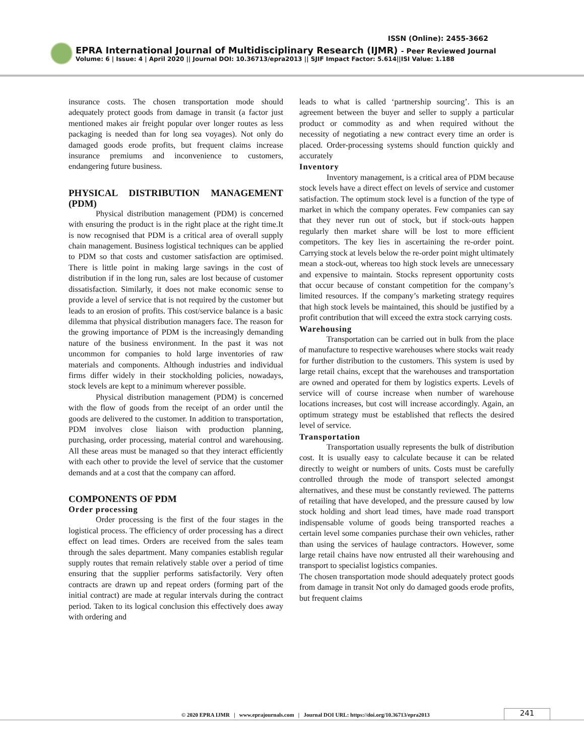ISSN (Online): 2455-3662
EPRA International Journal of Multidisciplinary Research (IJMR) - Peer Reviewed Journal
Volume: 6 | Issue: 4 | April 2020 || Journal DOI: 10.36713/epra2013 || SJIF Impact Factor: 5.614||ISI Value: 1.188
insurance costs. The chosen transportation mode should adequately protect goods from damage in transit (a factor just mentioned makes air freight popular over longer routes as less packaging is needed than for long sea voyages). Not only do damaged goods erode profits, but frequent claims increase insurance premiums and inconvenience to customers, endangering future business.
PHYSICAL DISTRIBUTION MANAGEMENT (PDM)
Physical distribution management (PDM) is concerned with ensuring the product is in the right place at the right time.It is now recognised that PDM is a critical area of overall supply chain management. Business logistical techniques can be applied to PDM so that costs and customer satisfaction are optimised. There is little point in making large savings in the cost of distribution if in the long run, sales are lost because of customer dissatisfaction. Similarly, it does not make economic sense to provide a level of service that is not required by the customer but leads to an erosion of profits. This cost/service balance is a basic dilemma that physical distribution managers face. The reason for the growing importance of PDM is the increasingly demanding nature of the business environment. In the past it was not uncommon for companies to hold large inventories of raw materials and components. Although industries and individual firms differ widely in their stockholding policies, nowadays, stock levels are kept to a minimum wherever possible.
Physical distribution management (PDM) is concerned with the flow of goods from the receipt of an order until the goods are delivered to the customer. In addition to transportation, PDM involves close liaison with production planning, purchasing, order processing, material control and warehousing. All these areas must be managed so that they interact efficiently with each other to provide the level of service that the customer demands and at a cost that the company can afford.
COMPONENTS OF PDM
Order processing
Order processing is the first of the four stages in the logistical process. The efficiency of order processing has a direct effect on lead times. Orders are received from the sales team through the sales department. Many companies establish regular supply routes that remain relatively stable over a period of time ensuring that the supplier performs satisfactorily. Very often contracts are drawn up and repeat orders (forming part of the initial contract) are made at regular intervals during the contract period. Taken to its logical conclusion this effectively does away with ordering and
leads to what is called ‘partnership sourcing’. This is an agreement between the buyer and seller to supply a particular product or commodity as and when required without the necessity of negotiating a new contract every time an order is placed. Order-processing systems should function quickly and accurately
Inventory
Inventory management, is a critical area of PDM because stock levels have a direct effect on levels of service and customer satisfaction. The optimum stock level is a function of the type of market in which the company operates. Few companies can say that they never run out of stock, but if stock-outs happen regularly then market share will be lost to more efficient competitors. The key lies in ascertaining the re-order point. Carrying stock at levels below the re-order point might ultimately mean a stock-out, whereas too high stock levels are unnecessary and expensive to maintain. Stocks represent opportunity costs that occur because of constant competition for the company’s limited resources. If the company’s marketing strategy requires that high stock levels be maintained, this should be justified by a profit contribution that will exceed the extra stock carrying costs.
Warehousing
Transportation can be carried out in bulk from the place of manufacture to respective warehouses where stocks wait ready for further distribution to the customers. This system is used by large retail chains, except that the warehouses and transportation are owned and operated for them by logistics experts. Levels of service will of course increase when number of warehouse locations increases, but cost will increase accordingly. Again, an optimum strategy must be established that reflects the desired level of service.
Transportation
Transportation usually represents the bulk of distribution cost. It is usually easy to calculate because it can be related directly to weight or numbers of units. Costs must be carefully controlled through the mode of transport selected amongst alternatives, and these must be constantly reviewed. The patterns of retailing that have developed, and the pressure caused by low stock holding and short lead times, have made road transport indispensable volume of goods being transported reaches a certain level some companies purchase their own vehicles, rather than using the services of haulage contractors. However, some large retail chains have now entrusted all their warehousing and transport to specialist logistics companies.
The chosen transportation mode should adequately protect goods from damage in transit Not only do damaged goods erode profits, but frequent claims
© 2020 EPRA IJMR | www.eprajournals.com | Journal DOI URL: https://doi.org/10.36713/epra2013
241